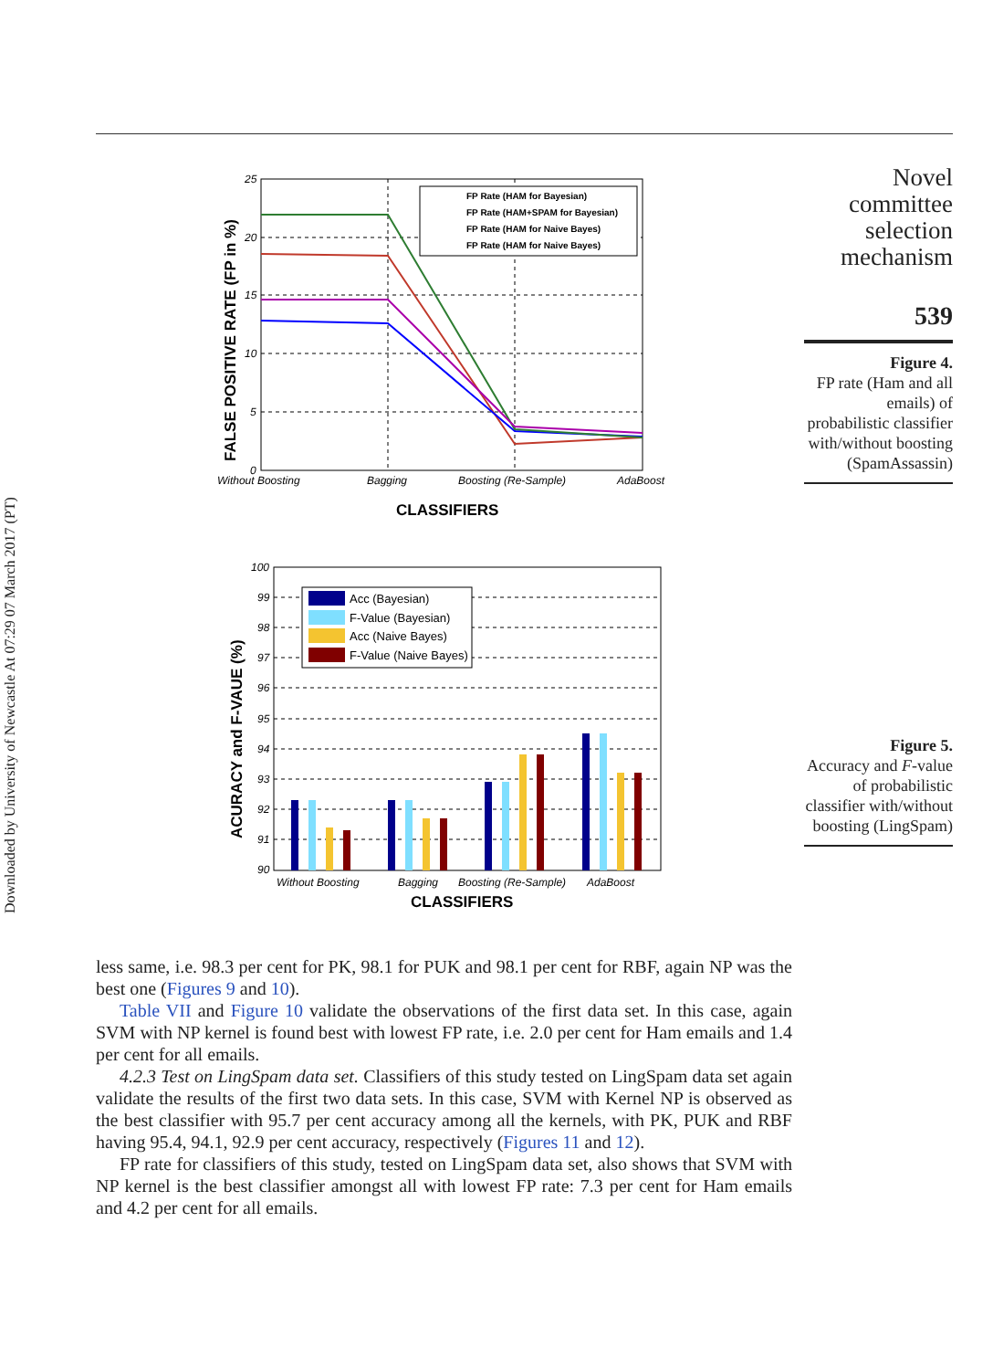Downloaded by University of Newcastle At 07:29 07 March 2017 (PT)
FP Rate (HAM for Bayesian)
FP Rate (HAM+SPAM for Bayesian)
FP Rate (HAM for Naive Bayes)
FP Rate (HAM for Naive Bayes)
25
20
15
10
5
0
Without Boosting
Bagging
Boosting (Re-Sample)
AdaBoost
CLASSIFIERS
FALSE POSITIVE RATE (FP in %)
Acc (Bayesian)
F-Value (Bayesian)
Acc (Naive Bayes)
F-Value (Naive Bayes)
100
99
98
97
96
95
94
93
92
91
90
Without Boosting
Bagging
Boosting (Re-Sample)
AdaBoost
CLASSIFIERS
ACURACY and F-VAUE (%)
Novel
committee
selection
mechanism
539
Figure 4.
FP rate (Ham and all emails) of probabilistic classifier with/without boosting (SpamAssassin)
Figure 5.
Accuracy and F-value of probabilistic classifier with/without boosting (LingSpam)
less same, i.e. 98.3 per cent for PK, 98.1 for PUK and 98.1 per cent for RBF, again NP was the best one (Figures 9 and 10).
Table VII and Figure 10 validate the observations of the first data set. In this case, again SVM with NP kernel is found best with lowest FP rate, i.e. 2.0 per cent for Ham emails and 1.4 per cent for all emails.
4.2.3 Test on LingSpam data set. Classifiers of this study tested on LingSpam data set again validate the results of the first two data sets. In this case, SVM with Kernel NP is observed as the best classifier with 95.7 per cent accuracy among all the kernels, with PK, PUK and RBF having 95.4, 94.1, 92.9 per cent accuracy, respectively (Figures 11 and 12).
FP rate for classifiers of this study, tested on LingSpam data set, also shows that SVM with NP kernel is the best classifier amongst all with lowest FP rate: 7.3 per cent for Ham emails and 4.2 per cent for all emails.